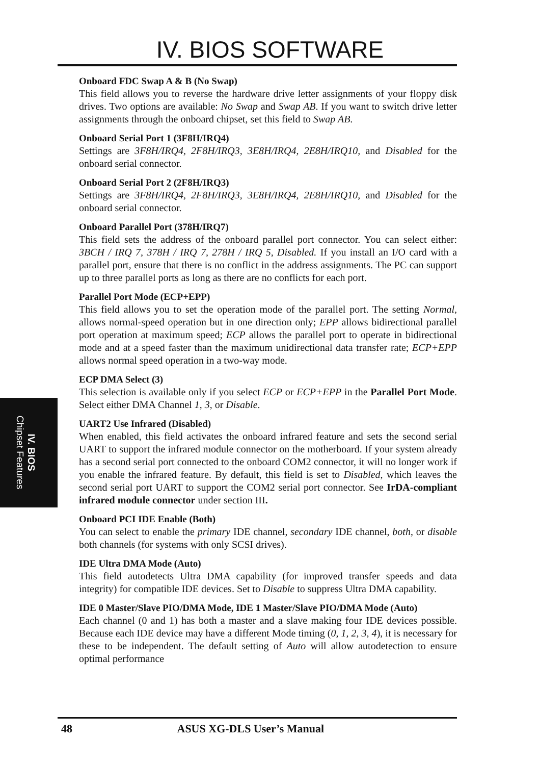IV. BIOS SOFTWARE
Onboard FDC Swap A & B (No Swap)
This field allows you to reverse the hardware drive letter assignments of your floppy disk drives. Two options are available: No Swap and Swap AB. If you want to switch drive letter assignments through the onboard chipset, set this field to Swap AB.
Onboard Serial Port 1 (3F8H/IRQ4)
Settings are 3F8H/IRQ4, 2F8H/IRQ3, 3E8H/IRQ4, 2E8H/IRQ10, and Disabled for the onboard serial connector.
Onboard Serial Port 2 (2F8H/IRQ3)
Settings are 3F8H/IRQ4, 2F8H/IRQ3, 3E8H/IRQ4, 2E8H/IRQ10, and Disabled for the onboard serial connector.
Onboard Parallel Port (378H/IRQ7)
This field sets the address of the onboard parallel port connector. You can select either: 3BCH / IRQ 7, 378H / IRQ 7, 278H / IRQ 5, Disabled. If you install an I/O card with a parallel port, ensure that there is no conflict in the address assignments. The PC can support up to three parallel ports as long as there are no conflicts for each port.
Parallel Port Mode (ECP+EPP)
This field allows you to set the operation mode of the parallel port. The setting Normal, allows normal-speed operation but in one direction only; EPP allows bidirectional parallel port operation at maximum speed; ECP allows the parallel port to operate in bidirectional mode and at a speed faster than the maximum unidirectional data transfer rate; ECP+EPP allows normal speed operation in a two-way mode.
ECP DMA Select (3)
This selection is available only if you select ECP or ECP+EPP in the Parallel Port Mode. Select either DMA Channel 1, 3, or Disable.
UART2 Use Infrared (Disabled)
When enabled, this field activates the onboard infrared feature and sets the second serial UART to support the infrared module connector on the motherboard. If your system already has a second serial port connected to the onboard COM2 connector, it will no longer work if you enable the infrared feature. By default, this field is set to Disabled, which leaves the second serial port UART to support the COM2 serial port connector. See IrDA-compliant infrared module connector under section III.
Onboard PCI IDE Enable (Both)
You can select to enable the primary IDE channel, secondary IDE channel, both, or disable both channels (for systems with only SCSI drives).
IDE Ultra DMA Mode (Auto)
This field autodetects Ultra DMA capability (for improved transfer speeds and data integrity) for compatible IDE devices. Set to Disable to suppress Ultra DMA capability.
IDE 0 Master/Slave PIO/DMA Mode, IDE 1 Master/Slave PIO/DMA Mode (Auto)
Each channel (0 and 1) has both a master and a slave making four IDE devices possible. Because each IDE device may have a different Mode timing (0, 1, 2, 3, 4), it is necessary for these to be independent. The default setting of Auto will allow autodetection to ensure optimal performance
IV. BIOS
Chipset Features
48 ASUS XG-DLS User’s Manual